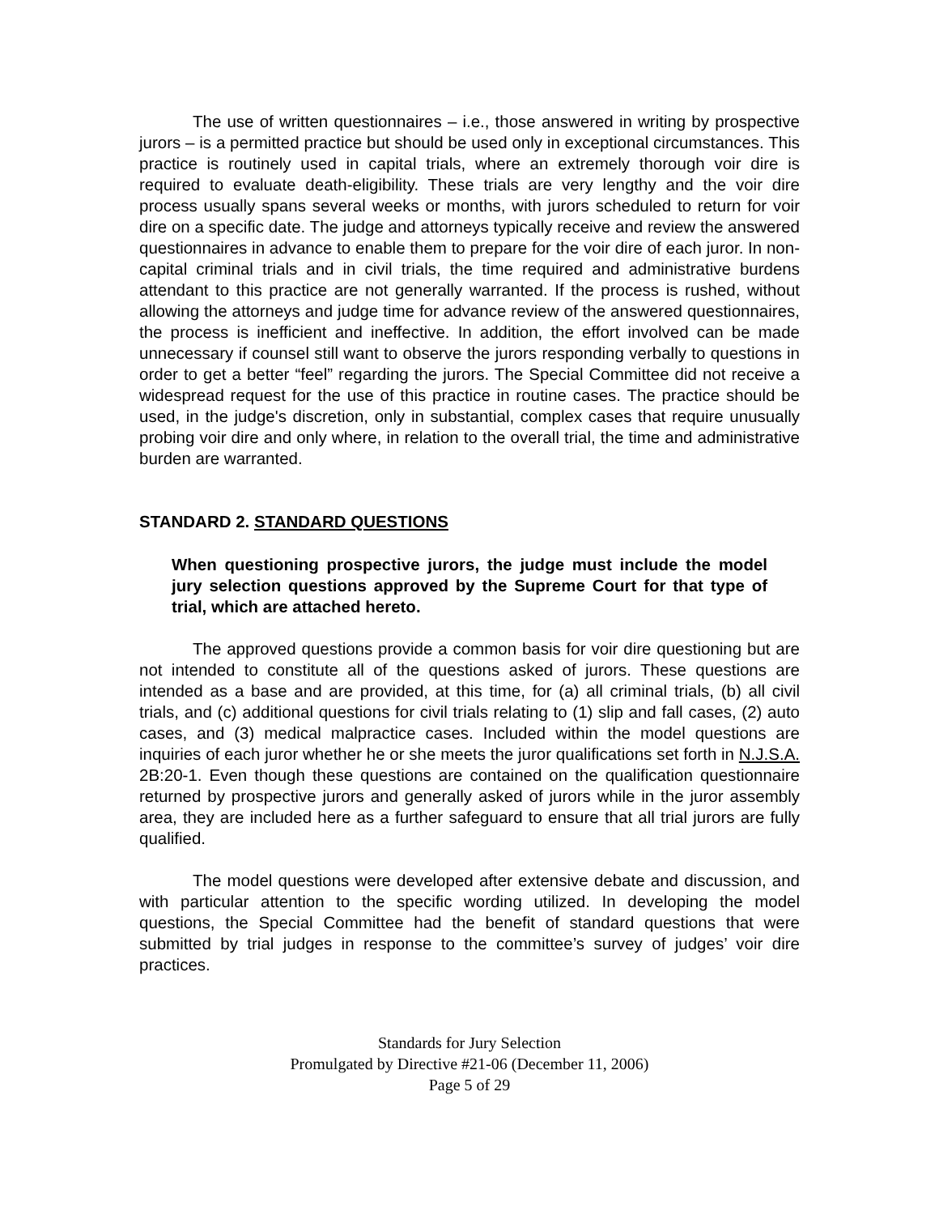The use of written questionnaires – i.e., those answered in writing by prospective jurors – is a permitted practice but should be used only in exceptional circumstances. This practice is routinely used in capital trials, where an extremely thorough voir dire is required to evaluate death-eligibility. These trials are very lengthy and the voir dire process usually spans several weeks or months, with jurors scheduled to return for voir dire on a specific date. The judge and attorneys typically receive and review the answered questionnaires in advance to enable them to prepare for the voir dire of each juror. In non-capital criminal trials and in civil trials, the time required and administrative burdens attendant to this practice are not generally warranted. If the process is rushed, without allowing the attorneys and judge time for advance review of the answered questionnaires, the process is inefficient and ineffective. In addition, the effort involved can be made unnecessary if counsel still want to observe the jurors responding verbally to questions in order to get a better “feel” regarding the jurors. The Special Committee did not receive a widespread request for the use of this practice in routine cases. The practice should be used, in the judge's discretion, only in substantial, complex cases that require unusually probing voir dire and only where, in relation to the overall trial, the time and administrative burden are warranted.
STANDARD 2. STANDARD QUESTIONS
When questioning prospective jurors, the judge must include the model jury selection questions approved by the Supreme Court for that type of trial, which are attached hereto.
The approved questions provide a common basis for voir dire questioning but are not intended to constitute all of the questions asked of jurors. These questions are intended as a base and are provided, at this time, for (a) all criminal trials, (b) all civil trials, and (c) additional questions for civil trials relating to (1) slip and fall cases, (2) auto cases, and (3) medical malpractice cases. Included within the model questions are inquiries of each juror whether he or she meets the juror qualifications set forth in N.J.S.A. 2B:20-1. Even though these questions are contained on the qualification questionnaire returned by prospective jurors and generally asked of jurors while in the juror assembly area, they are included here as a further safeguard to ensure that all trial jurors are fully qualified.
The model questions were developed after extensive debate and discussion, and with particular attention to the specific wording utilized. In developing the model questions, the Special Committee had the benefit of standard questions that were submitted by trial judges in response to the committee’s survey of judges’ voir dire practices.
Standards for Jury Selection
Promulgated by Directive #21-06 (December 11, 2006)
Page 5 of 29